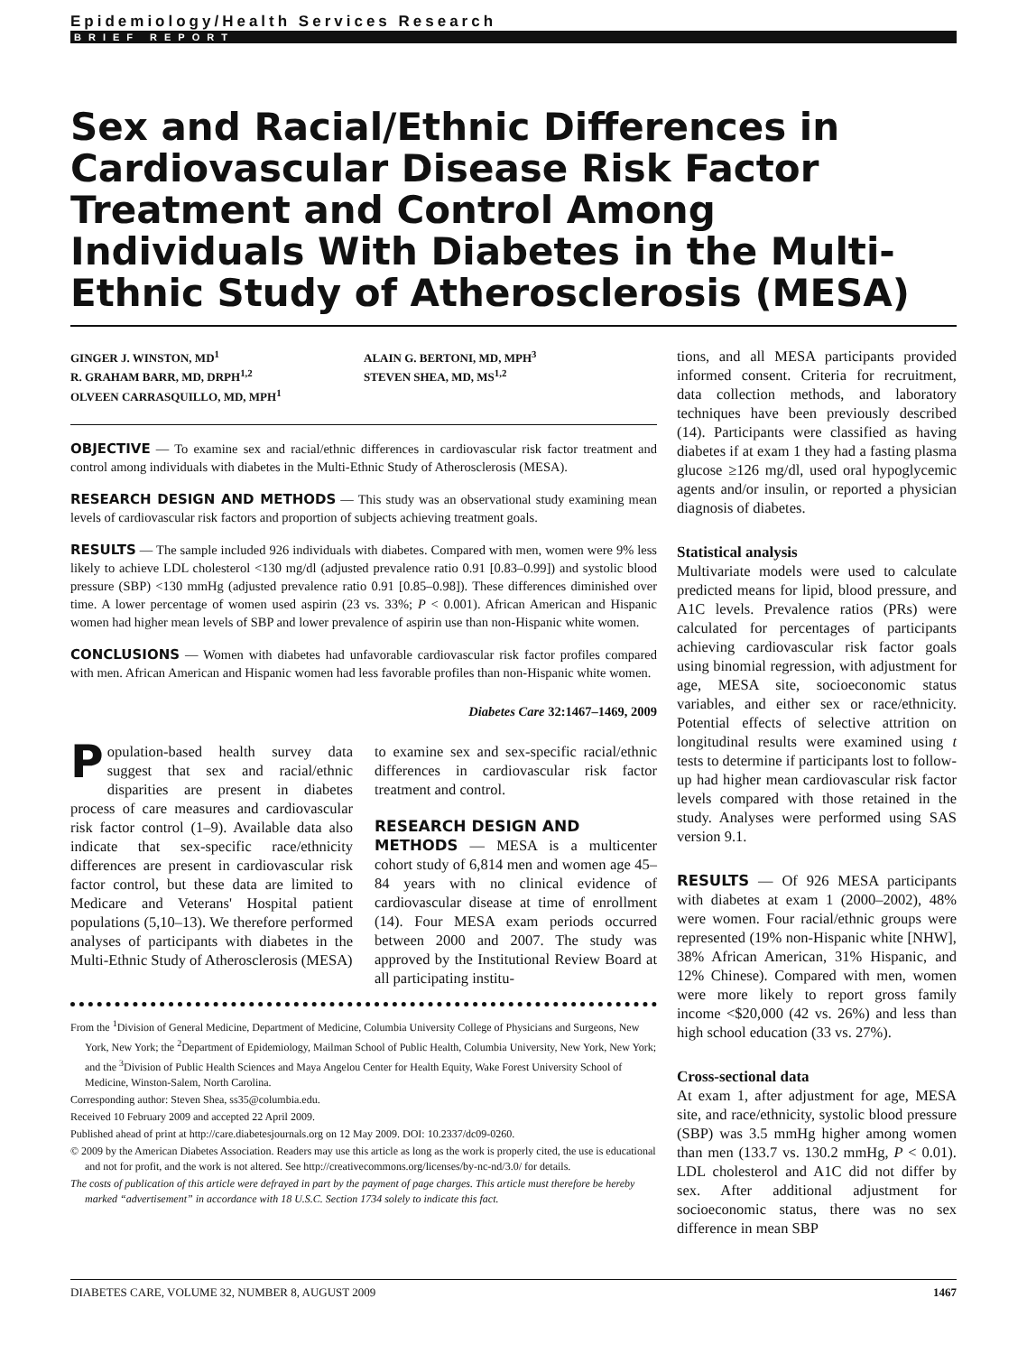Epidemiology/Health Services Research
BRIEF REPORT
Sex and Racial/Ethnic Differences in Cardiovascular Disease Risk Factor Treatment and Control Among Individuals With Diabetes in the Multi-Ethnic Study of Atherosclerosis (MESA)
GINGER J. WINSTON, MD<sup>1</sup>
R. GRAHAM BARR, MD, DRPH<sup>1,2</sup>
OLVEEN CARRASQUILLO, MD, MPH<sup>1</sup>
ALAIN G. BERTONI, MD, MPH<sup>3</sup>
STEVEN SHEA, MD, MS<sup>1,2</sup>
OBJECTIVE — To examine sex and racial/ethnic differences in cardiovascular risk factor treatment and control among individuals with diabetes in the Multi-Ethnic Study of Atherosclerosis (MESA).
RESEARCH DESIGN AND METHODS — This study was an observational study examining mean levels of cardiovascular risk factors and proportion of subjects achieving treatment goals.
RESULTS — The sample included 926 individuals with diabetes. Compared with men, women were 9% less likely to achieve LDL cholesterol <130 mg/dl (adjusted prevalence ratio 0.91 [0.83–0.99]) and systolic blood pressure (SBP) <130 mmHg (adjusted prevalence ratio 0.91 [0.85–0.98]). These differences diminished over time. A lower percentage of women used aspirin (23 vs. 33%; P < 0.001). African American and Hispanic women had higher mean levels of SBP and lower prevalence of aspirin use than non-Hispanic white women.
CONCLUSIONS — Women with diabetes had unfavorable cardiovascular risk factor profiles compared with men. African American and Hispanic women had less favorable profiles than non-Hispanic white women.
Diabetes Care 32:1467–1469, 2009
Population-based health survey data suggest that sex and racial/ethnic disparities are present in diabetes process of care measures and cardiovascular risk factor control (1–9). Available data also indicate that sex-specific race/ethnicity differences are present in cardiovascular risk factor control, but these data are limited to Medicare and Veterans' Hospital patient populations (5,10–13). We therefore performed analyses of participants with diabetes in the Multi-Ethnic Study of Atherosclerosis (MESA)
to examine sex and sex-specific racial/ethnic differences in cardiovascular risk factor treatment and control.
RESEARCH DESIGN AND
METHODS — MESA is a multicenter cohort study of 6,814 men and women age 45–84 years with no clinical evidence of cardiovascular disease at time of enrollment (14). Four MESA exam periods occurred between 2000 and 2007. The study was approved by the Institutional Review Board at all participating institu-
From the <sup>1</sup>Division of General Medicine, Department of Medicine, Columbia University College of Physicians and Surgeons, New York, New York; the <sup>2</sup>Department of Epidemiology, Mailman School of Public Health, Columbia University, New York, New York; and the <sup>3</sup>Division of Public Health Sciences and Maya Angelou Center for Health Equity, Wake Forest University School of Medicine, Winston-Salem, North Carolina.
Corresponding author: Steven Shea, ss35@columbia.edu.
Received 10 February 2009 and accepted 22 April 2009.
Published ahead of print at http://care.diabetesjournals.org on 12 May 2009. DOI: 10.2337/dc09-0260.
© 2009 by the American Diabetes Association. Readers may use this article as long as the work is properly cited, the use is educational and not for profit, and the work is not altered. See http://creativecommons.org/licenses/by-nc-nd/3.0/ for details.
The costs of publication of this article were defrayed in part by the payment of page charges. This article must therefore be hereby marked “advertisement” in accordance with 18 U.S.C. Section 1734 solely to indicate this fact.
tions, and all MESA participants provided informed consent. Criteria for recruitment, data collection methods, and laboratory techniques have been previously described (14). Participants were classified as having diabetes if at exam 1 they had a fasting plasma glucose ≥126 mg/dl, used oral hypoglycemic agents and/or insulin, or reported a physician diagnosis of diabetes.
Statistical analysis
Multivariate models were used to calculate predicted means for lipid, blood pressure, and A1C levels. Prevalence ratios (PRs) were calculated for percentages of participants achieving cardiovascular risk factor goals using binomial regression, with adjustment for age, MESA site, socioeconomic status variables, and either sex or race/ethnicity. Potential effects of selective attrition on longitudinal results were examined using t tests to determine if participants lost to follow-up had higher mean cardiovascular risk factor levels compared with those retained in the study. Analyses were performed using SAS version 9.1.
RESULTS — Of 926 MESA participants with diabetes at exam 1 (2000–2002), 48% were women. Four racial/ethnic groups were represented (19% non-Hispanic white [NHW], 38% African American, 31% Hispanic, and 12% Chinese). Compared with men, women were more likely to report gross family income <$20,000 (42 vs. 26%) and less than high school education (33 vs. 27%).
Cross-sectional data
At exam 1, after adjustment for age, MESA site, and race/ethnicity, systolic blood pressure (SBP) was 3.5 mmHg higher among women than men (133.7 vs. 130.2 mmHg, P < 0.01). LDL cholesterol and A1C did not differ by sex. After additional adjustment for socioeconomic status, there was no sex difference in mean SBP
DIABETES CARE, VOLUME 32, NUMBER 8, AUGUST 2009 1467